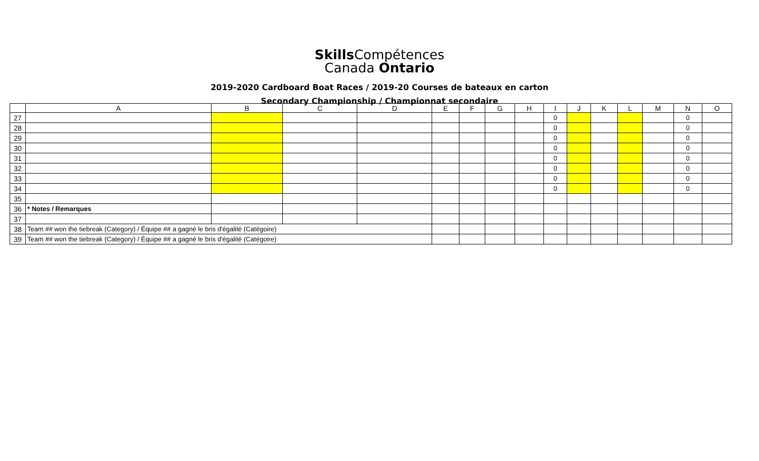Skills Compétences
Canada Ontario
2019-2020 Cardboard Boat Races / 2019-20 Courses de bateaux en carton
Secondary Championship / Championnat secondaire
| | A | B | C | D | E | F | G | H | I | J | K | L | M | N | O |
| --- | --- | --- | --- | --- | --- | --- | --- | --- | --- | --- | --- | --- | --- | --- | --- |
| 27 | | | | | | | | | 0 | | | | | 0 | |
| 28 | | | | | | | | | 0 | | | | | 0 | |
| 29 | | | | | | | | | 0 | | | | | 0 | |
| 30 | | | | | | | | | 0 | | | | | 0 | |
| 31 | | | | | | | | | 0 | | | | | 0 | |
| 32 | | | | | | | | | 0 | | | | | 0 | |
| 33 | | | | | | | | | 0 | | | | | 0 | |
| 34 | | | | | | | | | 0 | | | | | 0 | |
| 35 | | | | | | | | | | | | | | | |
| 36 | * Notes / Remarques | | | | | | | | | | | | | | |
| 37 | | | | | | | | | | | | | | | |
| 38 | Team ## won the tiebreak (Category) / Équipe ## a gagné le bris d'égalité (Catégoire) | | | | | | | | | | | | | | |
| 39 | Team ## won the tiebreak (Category) / Équipe ## a gagné le bris d'égalité (Catégoire) | | | | | | | | | | | | | | |